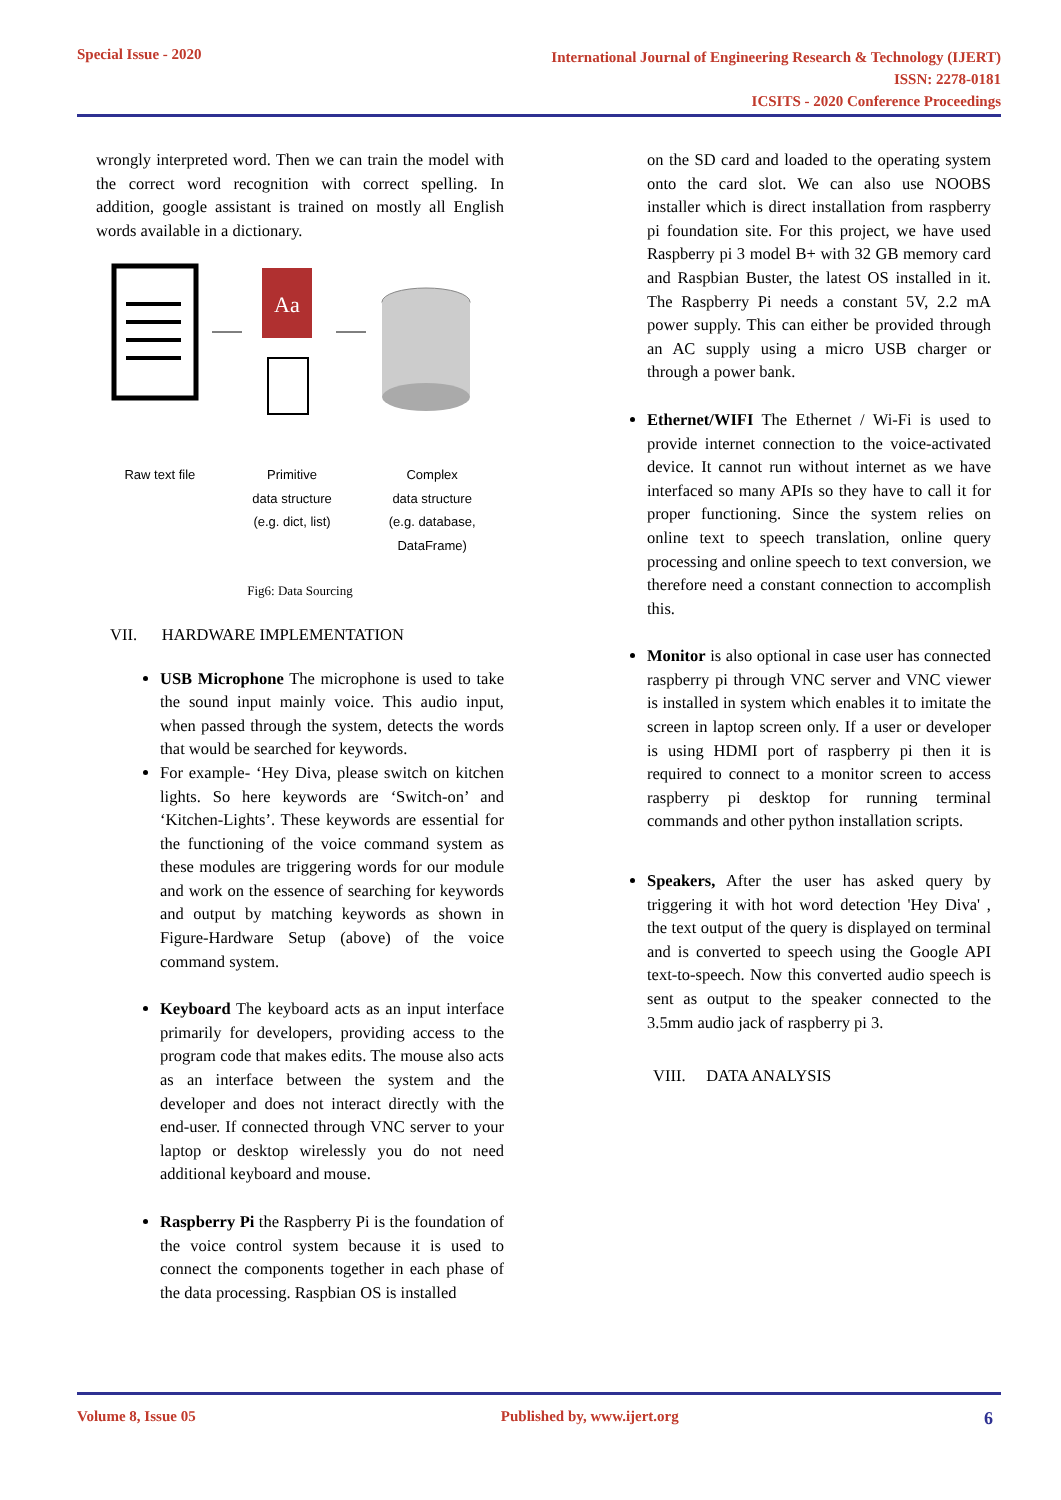Special Issue - 2020
International Journal of Engineering Research & Technology (IJERT)
ISSN: 2278-0181
ICSITS - 2020 Conference Proceedings
wrongly interpreted word. Then we can train the model with the correct word recognition with correct spelling. In addition, google assistant is trained on mostly all English words available in a dictionary.
Aa
Raw text file Primitive
data structure
(e.g. dict, list)
Complex
data structure
(e.g. database,
DataFrame)
Fig6: Data Sourcing
VII. HARDWARE IMPLEMENTATION
USB Microphone The microphone is used to take the sound input mainly voice. This audio input, when passed through the system, detects the words that would be searched for keywords.
For example- ‘Hey Diva, please switch on kitchen lights. So here keywords are ‘Switch-on’ and ‘Kitchen-Lights’. These keywords are essential for the functioning of the voice command system as these modules are triggering words for our module and work on the essence of searching for keywords and output by matching keywords as shown in Figure-Hardware Setup (above) of the voice command system.
Keyboard The keyboard acts as an input interface primarily for developers, providing access to the program code that makes edits. The mouse also acts as an interface between the system and the developer and does not interact directly with the end-user. If connected through VNC server to your laptop or desktop wirelessly you do not need additional keyboard and mouse.
Raspberry Pi the Raspberry Pi is the foundation of the voice control system because it is used to connect the components together in each phase of the data processing. Raspbian OS is installed
on the SD card and loaded to the operating system onto the card slot. We can also use NOOBS installer which is direct installation from raspberry pi foundation site. For this project, we have used Raspberry pi 3 model B+ with 32 GB memory card and Raspbian Buster, the latest OS installed in it. The Raspberry Pi needs a constant 5V, 2.2 mA power supply. This can either be provided through an AC supply using a micro USB charger or through a power bank.
Ethernet/WIFI The Ethernet / Wi-Fi is used to provide internet connection to the voice-activated device. It cannot run without internet as we have interfaced so many APIs so they have to call it for proper functioning. Since the system relies on online text to speech translation, online query processing and online speech to text conversion, we therefore need a constant connection to accomplish this.
Monitor is also optional in case user has connected raspberry pi through VNC server and VNC viewer is installed in system which enables it to imitate the screen in laptop screen only. If a user or developer is using HDMI port of raspberry pi then it is required to connect to a monitor screen to access raspberry pi desktop for running terminal commands and other python installation scripts.
Speakers, After the user has asked query by triggering it with hot word detection 'Hey Diva' , the text output of the query is displayed on terminal and is converted to speech using the Google API text-to-speech. Now this converted audio speech is sent as output to the speaker connected to the 3.5mm audio jack of raspberry pi 3.
VIII. DATA ANALYSIS
Volume 8, Issue 05 Published by, www.ijert.org 6